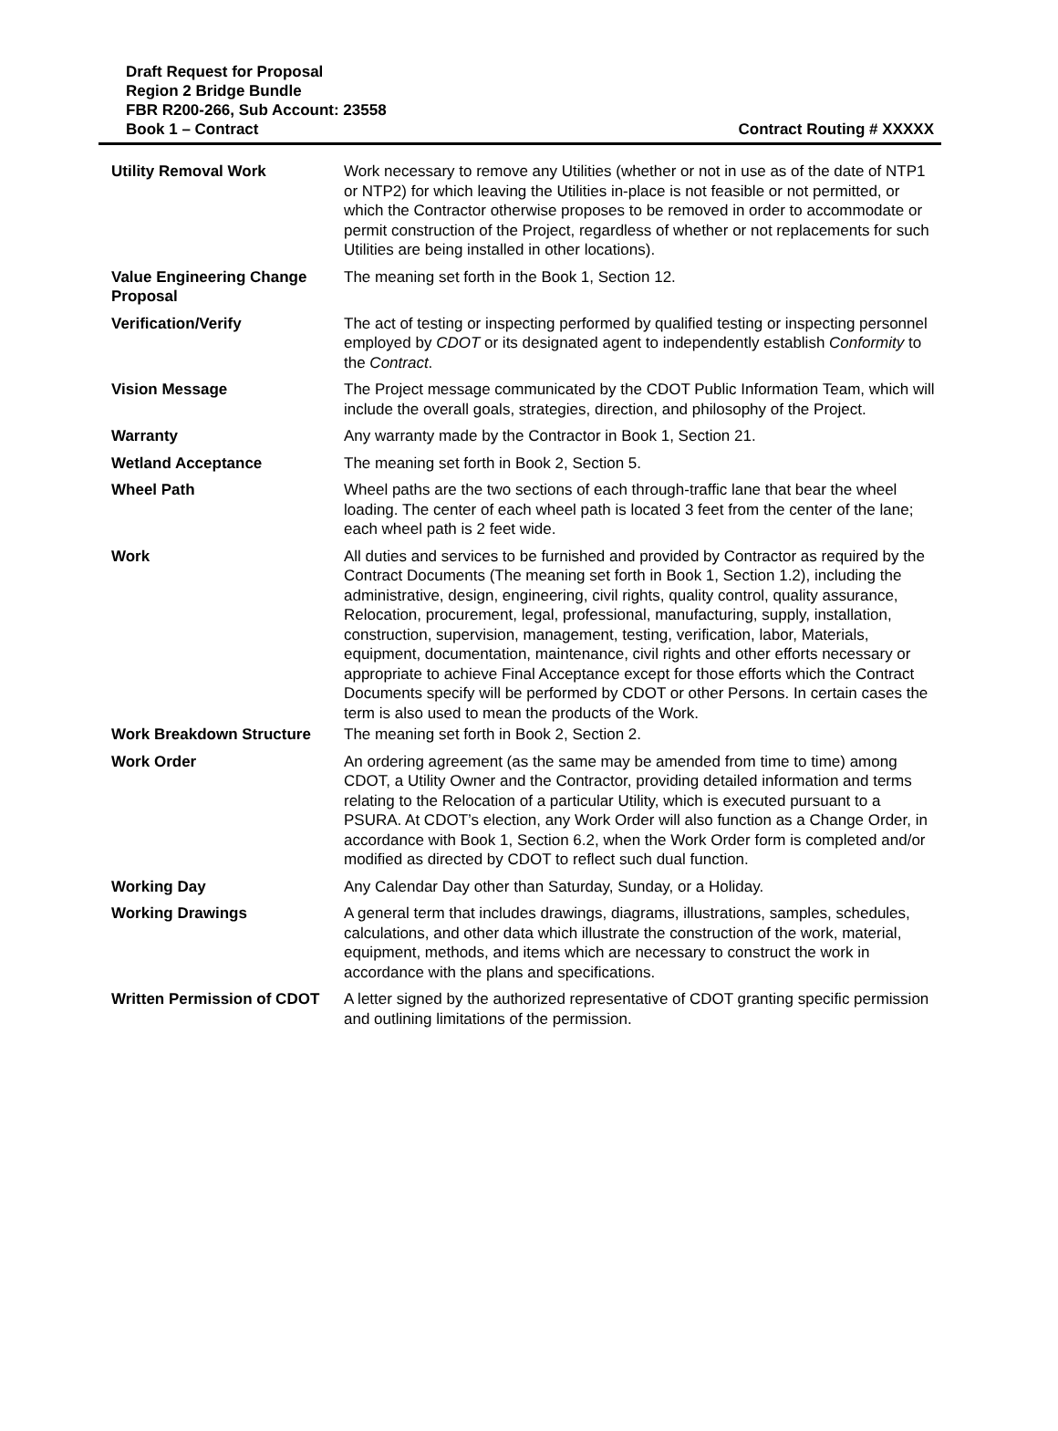Draft Request for Proposal
Region 2 Bridge Bundle
FBR R200-266, Sub Account: 23558
Book 1 – Contract Contract Routing # XXXXX
| Utility Removal Work | Work necessary to remove any Utilities (whether or not in use as of the date of NTP1 or NTP2) for which leaving the Utilities in-place is not feasible or not permitted, or which the Contractor otherwise proposes to be removed in order to accommodate or permit construction of the Project, regardless of whether or not replacements for such Utilities are being installed in other locations). |
| Value Engineering Change Proposal | The meaning set forth in the Book 1, Section 12. |
| Verification/Verify | The act of testing or inspecting performed by qualified testing or inspecting personnel employed by CDOT or its designated agent to independently establish Conformity to the Contract . |
| Vision Message | The Project message communicated by the CDOT Public Information Team, which will include the overall goals, strategies, direction, and philosophy of the Project. |
| Warranty | Any warranty made by the Contractor in Book 1, Section 21. |
| Wetland Acceptance | The meaning set forth in Book 2, Section 5. |
| Wheel Path | Wheel paths are the two sections of each through-traffic lane that bear the wheel loading. The center of each wheel path is located 3 feet from the center of the lane; each wheel path is 2 feet wide. |
| Work | All duties and services to be furnished and provided by Contractor as required by the Contract Documents (The meaning set forth in Book 1, Section 1.2), including the administrative, design, engineering, civil rights, quality control, quality assurance, Relocation, procurement, legal, professional, manufacturing, supply, installation, construction, supervision, management, testing, verification, labor, Materials, equipment, documentation, maintenance, civil rights and other efforts necessary or appropriate to achieve Final Acceptance except for those efforts which the Contract Documents specify will be performed by CDOT or other Persons. In certain cases the term is also used to mean the products of the Work. |
| Work Breakdown Structure | The meaning set forth in Book 2, Section 2. |
| Work Order | An ordering agreement (as the same may be amended from time to time) among CDOT, a Utility Owner and the Contractor, providing detailed information and terms relating to the Relocation of a particular Utility, which is executed pursuant to a PSURA. At CDOT’s election, any Work Order will also function as a Change Order, in accordance with Book 1, Section 6.2, when the Work Order form is completed and/or modified as directed by CDOT to reflect such dual function. |
| Working Day | Any Calendar Day other than Saturday, Sunday, or a Holiday. |
| Working Drawings | A general term that includes drawings, diagrams, illustrations, samples, schedules, calculations, and other data which illustrate the construction of the work, material, equipment, methods, and items which are necessary to construct the work in accordance with the plans and specifications. |
| Written Permission of CDOT | A letter signed by the authorized representative of CDOT granting specific permission and outlining limitations of the permission. |